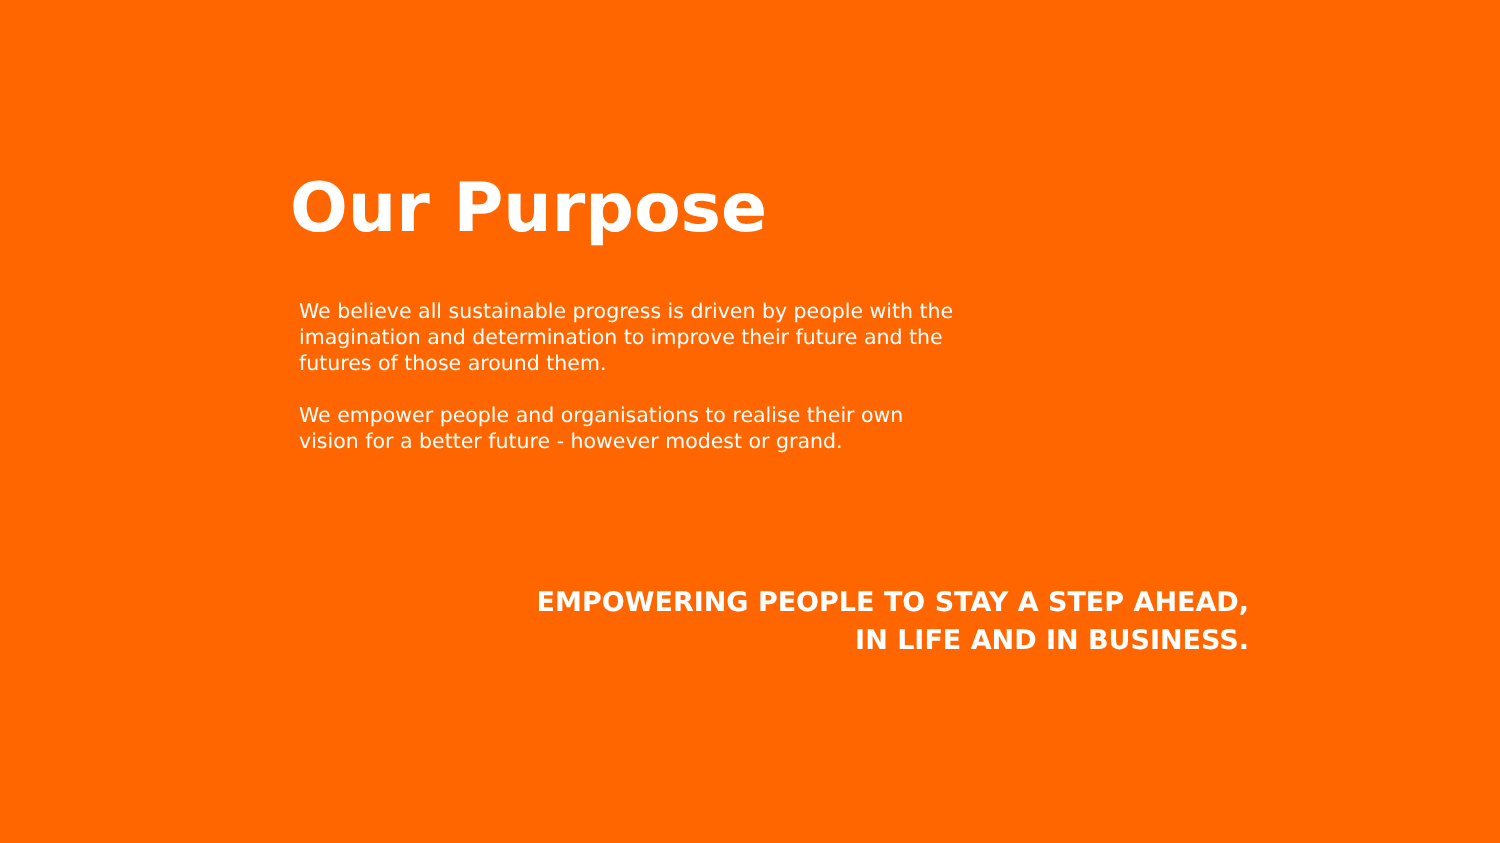Our Purpose
We believe all sustainable progress is driven by people with the imagination and determination to improve their future and the futures of those around them.
We empower people and organisations to realise their own vision for a better future - however modest or grand.
EMPOWERING PEOPLE TO STAY A STEP AHEAD,
IN LIFE AND IN BUSINESS.